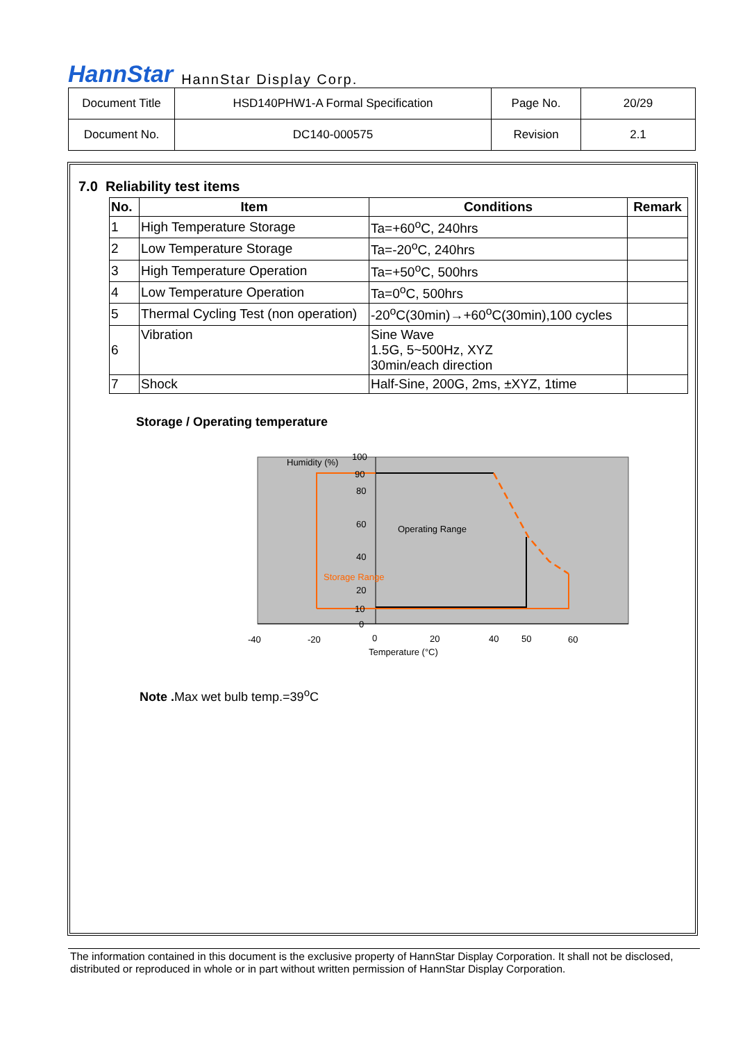HannStar HannStar Display Corp.
| Document Title | HSD140PHW1-A Formal Specification | Page No. | 20/29 |
| Document No. | DC140-000575 | Revision | 2.1 |
7.0 Reliability test items
| No. | Item | Conditions | Remark |
| --- | --- | --- | --- |
| 1 | High Temperature Storage | Ta=+60<sup>o</sup>C, 240hrs | |
| 2 | Low Temperature Storage | Ta=-20<sup>o</sup>C, 240hrs | |
| 3 | High Temperature Operation | Ta=+50<sup>o</sup>C, 500hrs | |
| 4 | Low Temperature Operation | Ta=0<sup>o</sup>C, 500hrs | |
| 5 | Thermal Cycling Test (non operation) | -20<sup>o</sup>C(30min)→+60<sup>o</sup>C(30min),100 cycles | |
| 6 | Vibration | Sine Wave 1.5G, 5~500Hz, XYZ 30min/each direction | |
| 7 | Shock | Half-Sine, 200G, 2ms, ±XYZ, 1time | |
Storage / Operating temperature
Humidity (%)
100
90
80
60
40
20
10
0
Operating Range
Storage Range
-40
-20
0
20
40
50
60
Temperature (°C)
Note . Max wet bulb temp.=39<sup>o</sup>C
The information contained in this document is the exclusive property of HannStar Display Corporation. It shall not be disclosed, distributed or reproduced in whole or in part without written permission of HannStar Display Corporation.